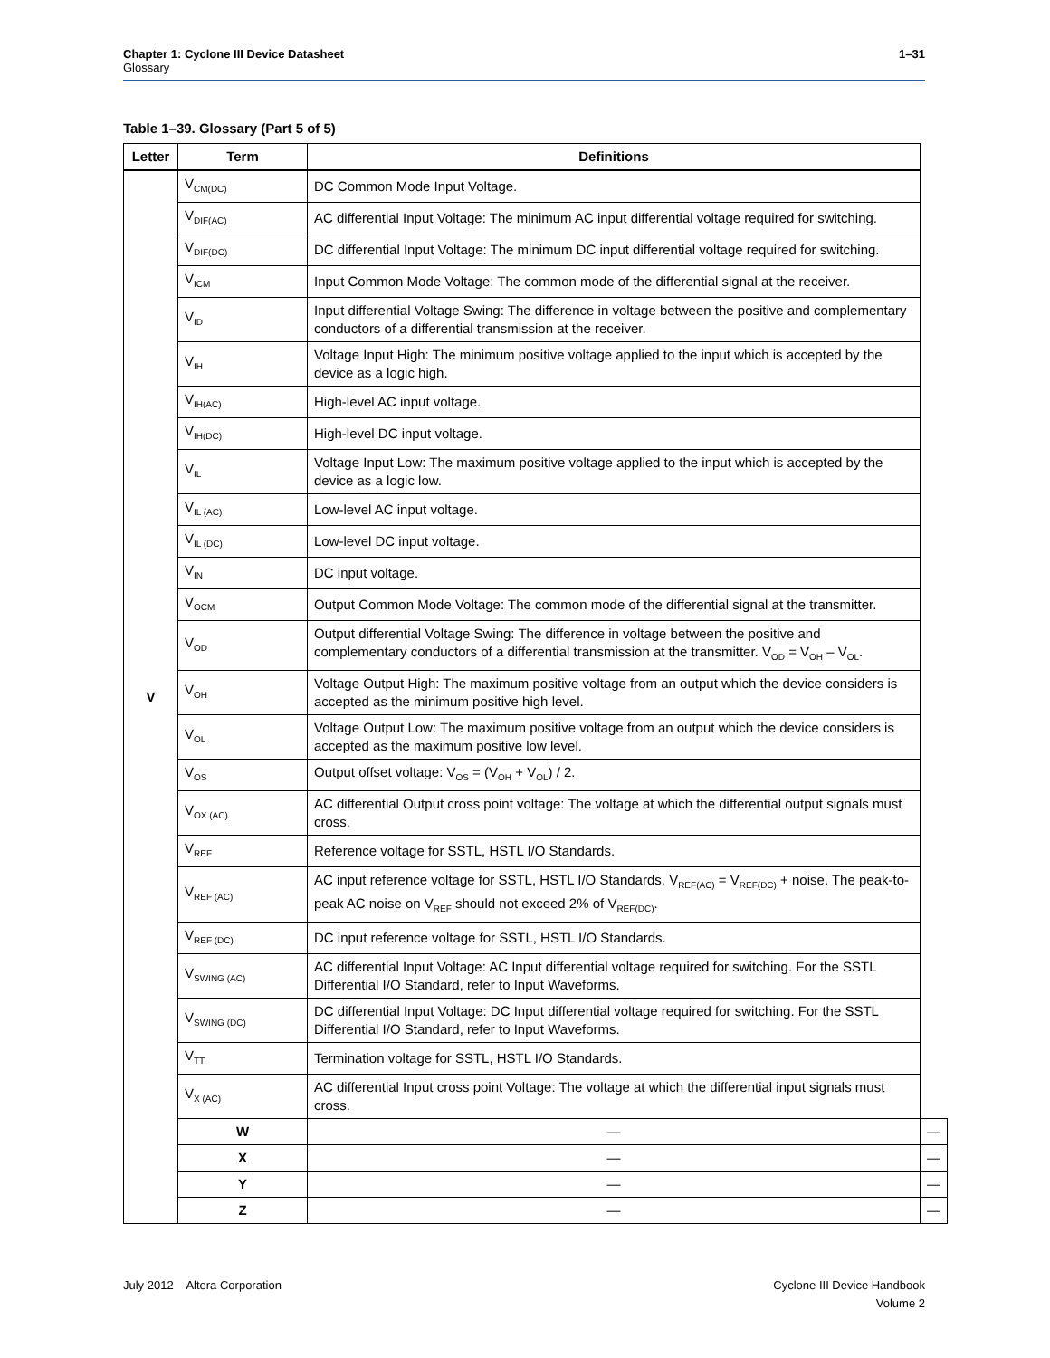1–31 Chapter 1: Cyclone III Device Datasheet
Glossary
Table 1–39. Glossary (Part 5 of 5)
| Letter | Term | Definitions | |
| --- | --- | --- | --- |
| V | V<sub>CM(DC)</sub> | DC Common Mode Input Voltage. | |
| | V<sub>DIF(AC)</sub> | AC differential Input Voltage: The minimum AC input differential voltage required for switching. | |
| | V<sub>DIF(DC)</sub> | DC differential Input Voltage: The minimum DC input differential voltage required for switching. | |
| | V<sub>ICM</sub> | Input Common Mode Voltage: The common mode of the differential signal at the receiver. | |
| | V<sub>ID</sub> | Input differential Voltage Swing: The difference in voltage between the positive and complementary conductors of a differential transmission at the receiver. | |
| | V<sub>IH</sub> | Voltage Input High: The minimum positive voltage applied to the input which is accepted by the device as a logic high. | |
| | V<sub>IH(AC)</sub> | High-level AC input voltage. | |
| | V<sub>IH(DC)</sub> | High-level DC input voltage. | |
| | V<sub>IL</sub> | Voltage Input Low: The maximum positive voltage applied to the input which is accepted by the device as a logic low. | |
| | V<sub>IL (AC)</sub> | Low-level AC input voltage. | |
| | V<sub>IL (DC)</sub> | Low-level DC input voltage. | |
| | V<sub>IN</sub> | DC input voltage. | |
| | V<sub>OCM</sub> | Output Common Mode Voltage: The common mode of the differential signal at the transmitter. | |
| | V<sub>OD</sub> | Output differential Voltage Swing: The difference in voltage between the positive and complementary conductors of a differential transmission at the transmitter. V<sub>OD</sub> = V<sub>OH</sub> – V<sub>OL</sub>. | |
| | V<sub>OH</sub> | Voltage Output High: The maximum positive voltage from an output which the device considers is accepted as the minimum positive high level. | |
| | V<sub>OL</sub> | Voltage Output Low: The maximum positive voltage from an output which the device considers is accepted as the maximum positive low level. | |
| | V<sub>OS</sub> | Output offset voltage: V<sub>OS</sub> = (V<sub>OH</sub> + V<sub>OL</sub>) / 2. | |
| | V<sub>OX (AC)</sub> | AC differential Output cross point voltage: The voltage at which the differential output signals must cross. | |
| | V<sub>REF</sub> | Reference voltage for SSTL, HSTL I/O Standards. | |
| | V<sub>REF (AC)</sub> | AC input reference voltage for SSTL, HSTL I/O Standards. V<sub>REF(AC)</sub> = V<sub>REF(DC)</sub> + noise. The peak-to-peak AC noise on V<sub>REF</sub> should not exceed 2% of V<sub>REF(DC)</sub>. | |
| | V<sub>REF (DC)</sub> | DC input reference voltage for SSTL, HSTL I/O Standards. | |
| | V<sub>SWING (AC)</sub> | AC differential Input Voltage: AC Input differential voltage required for switching. For the SSTL Differential I/O Standard, refer to Input Waveforms. | |
| | V<sub>SWING (DC)</sub> | DC differential Input Voltage: DC Input differential voltage required for switching. For the SSTL Differential I/O Standard, refer to Input Waveforms. | |
| | V<sub>TT</sub> | Termination voltage for SSTL, HSTL I/O Standards. | |
| | V<sub>X (AC)</sub> | AC differential Input cross point Voltage: The voltage at which the differential input signals must cross. | |
| | W | — | — |
| | X | — | — |
| | Y | — | — |
| | Z | — | — |
Cyclone III Device Handbook
Volume 2 July 2012 Altera Corporation